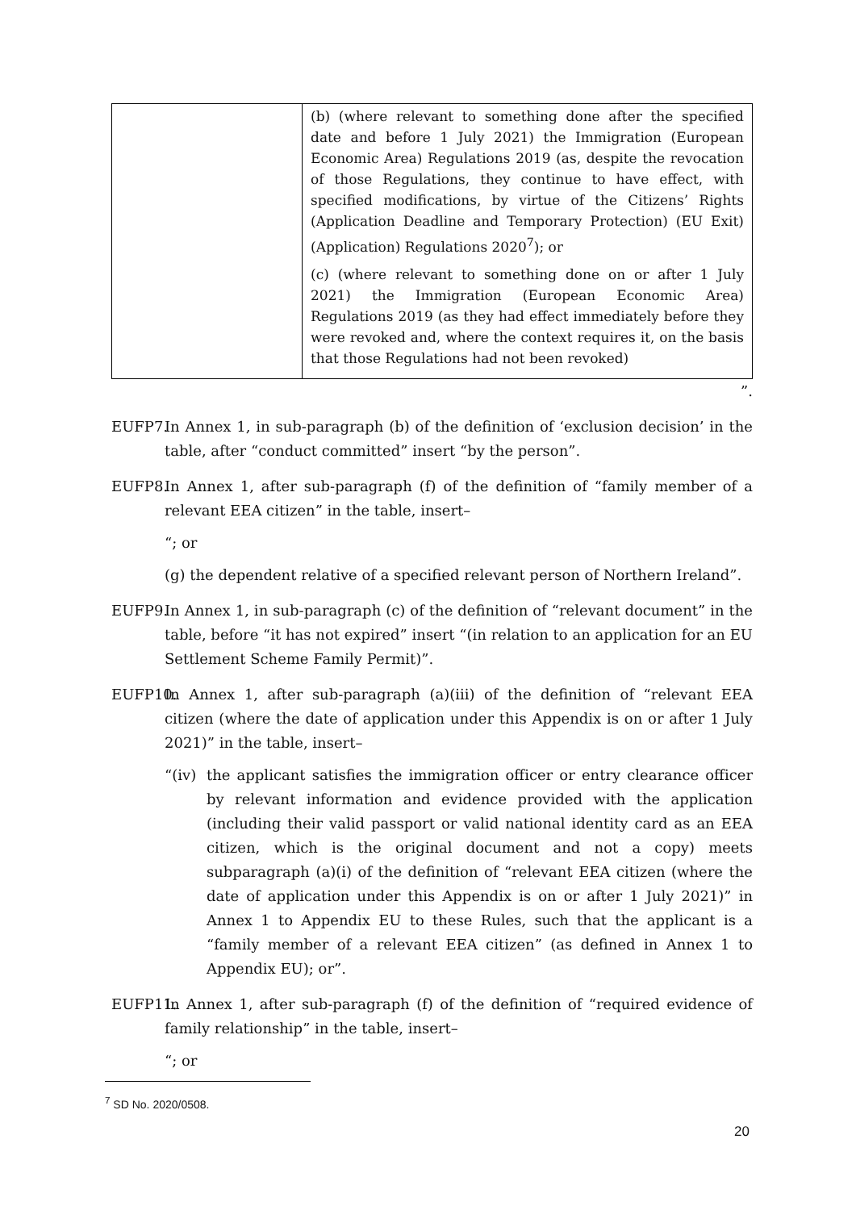| | (b) (where relevant to something done after the specified date and before 1 July 2021) the Immigration (European Economic Area) Regulations 2019 (as, despite the revocation of those Regulations, they continue to have effect, with specified modifications, by virtue of the Citizens’ Rights (Application Deadline and Temporary Protection) (EU Exit) (Application) Regulations 2020<sup>7</sup>); or (c) (where relevant to something done on or after 1 July 2021) the Immigration (European Economic Area) Regulations 2019 (as they had effect immediately before they were revoked and, where the context requires it, on the basis that those Regulations had not been revoked) |
”.
EUFP7. In Annex 1, in sub-paragraph (b) of the definition of ‘exclusion decision’ in the table, after “conduct committed” insert “by the person”.
EUFP8. In Annex 1, after sub-paragraph (f) of the definition of “family member of a relevant EEA citizen” in the table, insert–
“; or
(g) the dependent relative of a specified relevant person of Northern Ireland”.
EUFP9. In Annex 1, in sub-paragraph (c) of the definition of “relevant document” in the table, before “it has not expired” insert “(in relation to an application for an EU Settlement Scheme Family Permit)”.
EUFP10.
In Annex 1, after sub-paragraph (a)(iii) of the definition of “relevant EEA citizen (where the date of application under this Appendix is on or after 1 July 2021)” in the table, insert–
“(iv)
the applicant satisfies the immigration officer or entry clearance officer by relevant information and evidence provided with the application (including their valid passport or valid national identity card as an EEA citizen, which is the original document and not a copy) meets subparagraph (a)(i) of the definition of “relevant EEA citizen (where the date of application under this Appendix is on or after 1 July 2021)” in Annex 1 to Appendix EU to these Rules, such that the applicant is a “family member of a relevant EEA citizen” (as defined in Annex 1 to Appendix EU); or”.
EUFP11.
In Annex 1, after sub-paragraph (f) of the definition of “required evidence of family relationship” in the table, insert–
“; or
<sup>7</sup> SD No. 2020/0508.
20